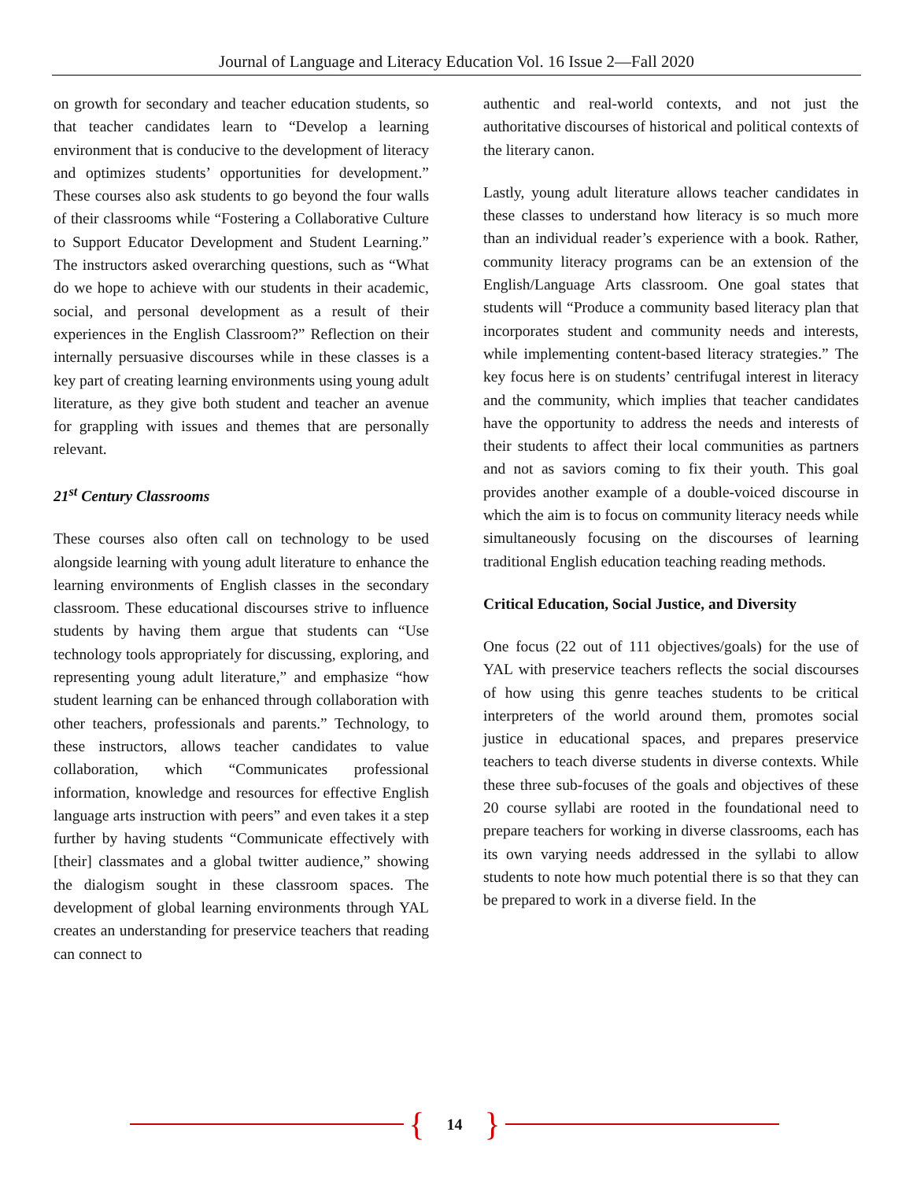Journal of Language and Literacy Education Vol. 16 Issue 2—Fall 2020
on growth for secondary and teacher education students, so that teacher candidates learn to “Develop a learning environment that is conducive to the development of literacy and optimizes students’ opportunities for development.” These courses also ask students to go beyond the four walls of their classrooms while “Fostering a Collaborative Culture to Support Educator Development and Student Learning.” The instructors asked overarching questions, such as “What do we hope to achieve with our students in their academic, social, and personal development as a result of their experiences in the English Classroom?” Reflection on their internally persuasive discourses while in these classes is a key part of creating learning environments using young adult literature, as they give both student and teacher an avenue for grappling with issues and themes that are personally relevant.
21<sup>st</sup> Century Classrooms
These courses also often call on technology to be used alongside learning with young adult literature to enhance the learning environments of English classes in the secondary classroom. These educational discourses strive to influence students by having them argue that students can “Use technology tools appropriately for discussing, exploring, and representing young adult literature,” and emphasize “how student learning can be enhanced through collaboration with other teachers, professionals and parents.” Technology, to these instructors, allows teacher candidates to value collaboration, which “Communicates professional information, knowledge and resources for effective English language arts instruction with peers” and even takes it a step further by having students “Communicate effectively with [their] classmates and a global twitter audience,” showing the dialogism sought in these classroom spaces. The development of global learning environments through YAL creates an understanding for preservice teachers that reading can connect to
authentic and real-world contexts, and not just the authoritative discourses of historical and political contexts of the literary canon.
Lastly, young adult literature allows teacher candidates in these classes to understand how literacy is so much more than an individual reader’s experience with a book. Rather, community literacy programs can be an extension of the English/Language Arts classroom. One goal states that students will “Produce a community based literacy plan that incorporates student and community needs and interests, while implementing content-based literacy strategies.” The key focus here is on students’ centrifugal interest in literacy and the community, which implies that teacher candidates have the opportunity to address the needs and interests of their students to affect their local communities as partners and not as saviors coming to fix their youth. This goal provides another example of a double-voiced discourse in which the aim is to focus on community literacy needs while simultaneously focusing on the discourses of learning traditional English education teaching reading methods.
Critical Education, Social Justice, and Diversity
One focus (22 out of 111 objectives/goals) for the use of YAL with preservice teachers reflects the social discourses of how using this genre teaches students to be critical interpreters of the world around them, promotes social justice in educational spaces, and prepares preservice teachers to teach diverse students in diverse contexts. While these three sub-focuses of the goals and objectives of these 20 course syllabi are rooted in the foundational need to prepare teachers for working in diverse classrooms, each has its own varying needs addressed in the syllabi to allow students to note how much potential there is so that they can be prepared to work in a diverse field. In the
{ 14 }